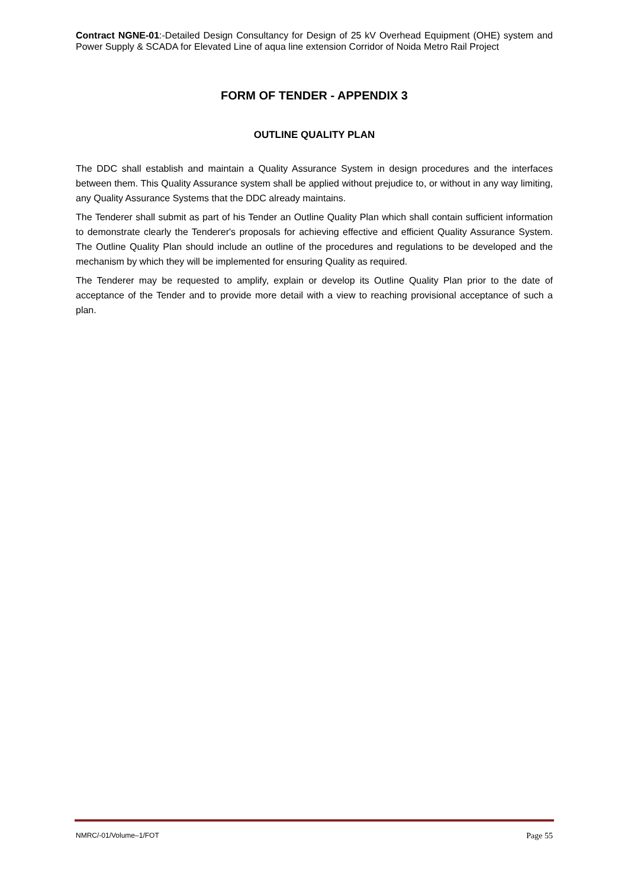Contract NGNE-01:-Detailed Design Consultancy for Design of 25 kV Overhead Equipment (OHE) system and Power Supply & SCADA for Elevated Line of aqua line extension Corridor of Noida Metro Rail Project
FORM OF TENDER - APPENDIX 3
OUTLINE QUALITY PLAN
The DDC shall establish and maintain a Quality Assurance System in design procedures and the interfaces between them. This Quality Assurance system shall be applied without prejudice to, or without in any way limiting, any Quality Assurance Systems that the DDC already maintains.
The Tenderer shall submit as part of his Tender an Outline Quality Plan which shall contain sufficient information to demonstrate clearly the Tenderer's proposals for achieving effective and efficient Quality Assurance System. The Outline Quality Plan should include an outline of the procedures and regulations to be developed and the mechanism by which they will be implemented for ensuring Quality as required.
The Tenderer may be requested to amplify, explain or develop its Outline Quality Plan prior to the date of acceptance of the Tender and to provide more detail with a view to reaching provisional acceptance of such a plan.
NMRC/-01/Volume–1/FOT Page 55